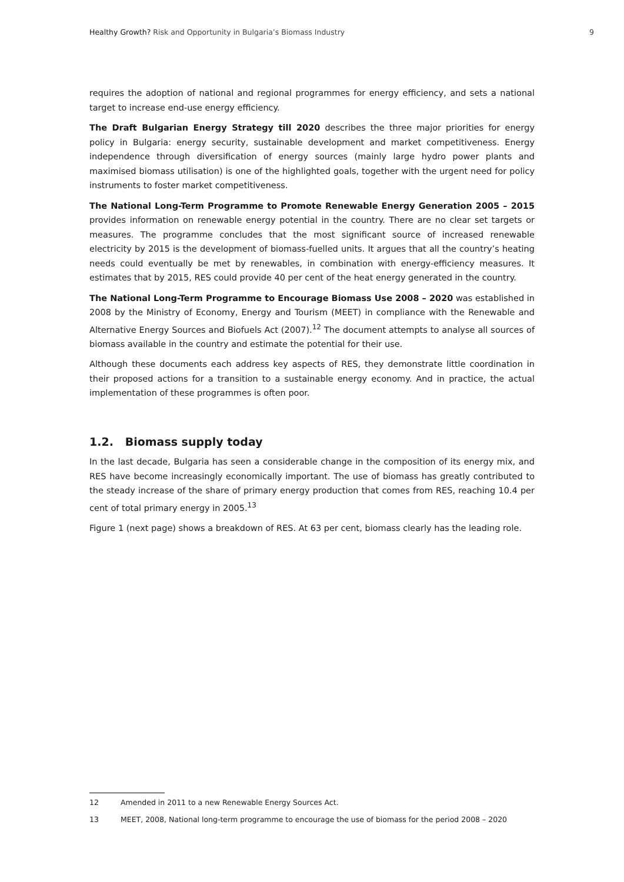Healthy Growth? Risk and Opportunity in Bulgaria’s Biomass Industry
9
requires the adoption of national and regional programmes for energy efficiency, and sets a national target to increase end-use energy efficiency.
The Draft Bulgarian Energy Strategy till 2020 describes the three major priorities for energy policy in Bulgaria: energy security, sustainable development and market competitiveness. Energy independence through diversification of energy sources (mainly large hydro power plants and maximised biomass utilisation) is one of the highlighted goals, together with the urgent need for policy instruments to foster market competitiveness.
The National Long-Term Programme to Promote Renewable Energy Generation 2005 – 2015 provides information on renewable energy potential in the country. There are no clear set targets or measures. The programme concludes that the most significant source of increased renewable electricity by 2015 is the development of biomass-fuelled units. It argues that all the country’s heating needs could eventually be met by renewables, in combination with energy-efficiency measures. It estimates that by 2015, RES could provide 40 per cent of the heat energy generated in the country.
The National Long-Term Programme to Encourage Biomass Use 2008 – 2020 was established in 2008 by the Ministry of Economy, Energy and Tourism (MEET) in compliance with the Renewable and Alternative Energy Sources and Biofuels Act (2007).<sup>12</sup> The document attempts to analyse all sources of biomass available in the country and estimate the potential for their use.
Although these documents each address key aspects of RES, they demonstrate little coordination in their proposed actions for a transition to a sustainable energy economy. And in practice, the actual implementation of these programmes is often poor.
1.2. Biomass supply today
In the last decade, Bulgaria has seen a considerable change in the composition of its energy mix, and RES have become increasingly economically important. The use of biomass has greatly contributed to the steady increase of the share of primary energy production that comes from RES, reaching 10.4 per cent of total primary energy in 2005.<sup>13</sup>
Figure 1 (next page) shows a breakdown of RES. At 63 per cent, biomass clearly has the leading role.
12 Amended in 2011 to a new Renewable Energy Sources Act.
13 MEET, 2008, National long-term programme to encourage the use of biomass for the period 2008 – 2020